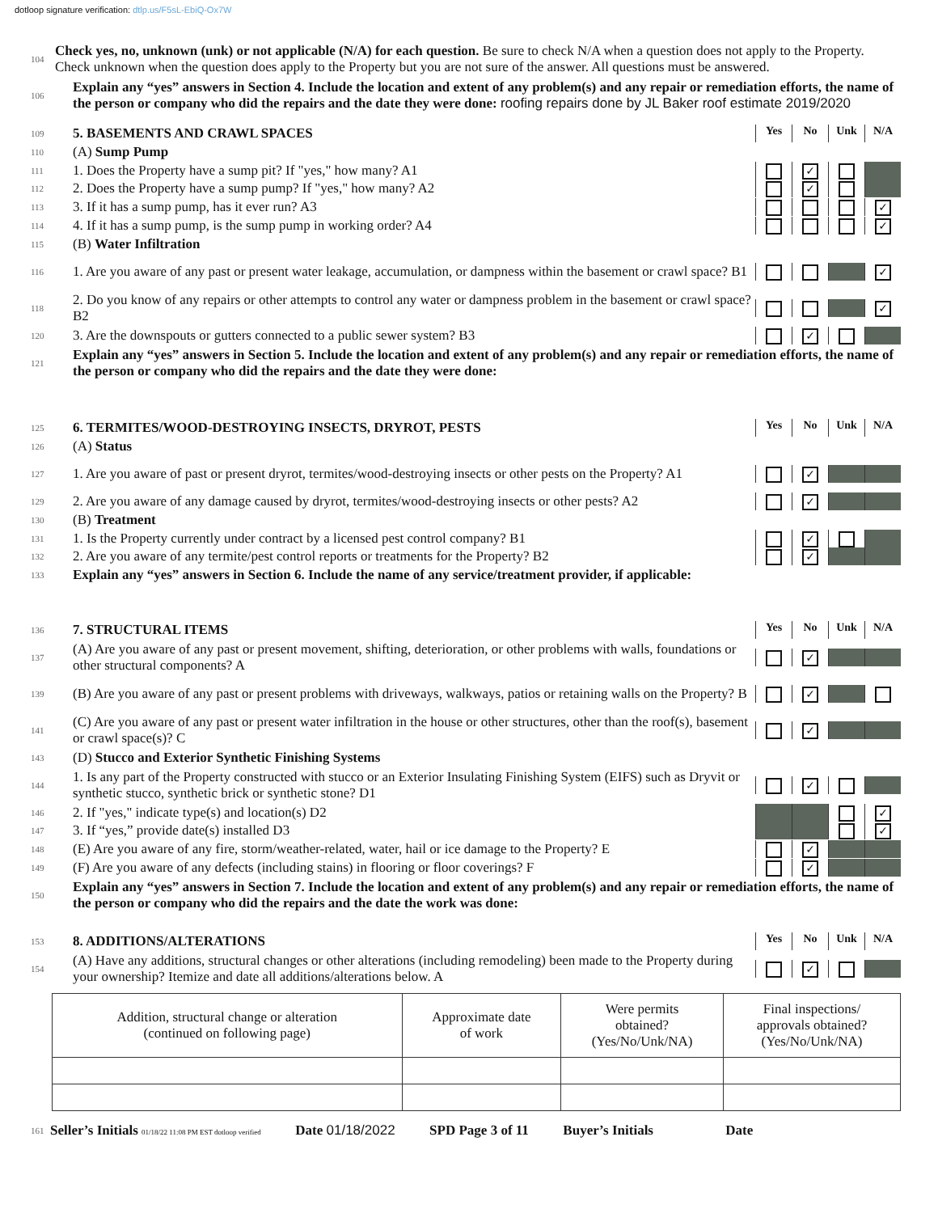dotloop signature verification: dtlp.us/F5sL-EbiQ-Ox7W
104 Check yes, no, unknown (unk) or not applicable (N/A) for each question. Be sure to check N/A when a question does not apply to the Property. Check unknown when the question does apply to the Property but you are not sure of the answer. All questions must be answered.
106 Explain any “yes” answers in Section 4. Include the location and extent of any problem(s) and any repair or remediation efforts, the name of the person or company who did the repairs and the date they were done: roofing repairs done by JL Baker roof estimate 2019/2020
109 5. BASEMENTS AND CRAWL SPACES
Yes No Unk N/A
110 (A) Sump Pump
111 1. Does the Property have a sump pit? If "yes," how many? A1
✓
112 2. Does the Property have a sump pump? If "yes," how many? A2
✓
113 3. If it has a sump pump, has it ever run? A3
✓
114 4. If it has a sump pump, is the sump pump in working order? A4
✓
115 (B) Water Infiltration
116 1. Are you aware of any past or present water leakage, accumulation, or dampness within the basement or crawl space? B1
✓
118 2. Do you know of any repairs or other attempts to control any water or dampness problem in the basement or crawl space? B2
✓
120 3. Are the downspouts or gutters connected to a public sewer system? B3
✓
121 Explain any “yes” answers in Section 5. Include the location and extent of any problem(s) and any repair or remediation efforts, the name of the person or company who did the repairs and the date they were done:
125 6. TERMITES/WOOD-DESTROYING INSECTS, DRYROT, PESTS
Yes No Unk N/A
126 (A) Status
127 1. Are you aware of past or present dryrot, termites/wood-destroying insects or other pests on the Property? A1
✓
129 2. Are you aware of any damage caused by dryrot, termites/wood-destroying insects or other pests? A2
✓
130 (B) Treatment
131 1. Is the Property currently under contract by a licensed pest control company? B1
✓
132 2. Are you aware of any termite/pest control reports or treatments for the Property? B2
✓
133 Explain any “yes” answers in Section 6. Include the name of any service/treatment provider, if applicable:
136 7. STRUCTURAL ITEMS
Yes No Unk N/A
137 (A) Are you aware of any past or present movement, shifting, deterioration, or other problems with walls, foundations or other structural components? A
✓
139 (B) Are you aware of any past or present problems with driveways, walkways, patios or retaining walls on the Property? B
✓
141 (C) Are you aware of any past or present water infiltration in the house or other structures, other than the roof(s), basement or crawl space(s)? C
✓
143 (D) Stucco and Exterior Synthetic Finishing Systems
144 1. Is any part of the Property constructed with stucco or an Exterior Insulating Finishing System (EIFS) such as Dryvit or synthetic stucco, synthetic brick or synthetic stone? D1
✓
146 2. If "yes," indicate type(s) and location(s) D2
✓
147 3. If “yes,” provide date(s) installed D3
✓
148 (E) Are you aware of any fire, storm/weather-related, water, hail or ice damage to the Property? E
✓
149 (F) Are you aware of any defects (including stains) in flooring or floor coverings? F
✓
150 Explain any “yes” answers in Section 7. Include the location and extent of any problem(s) and any repair or remediation efforts, the name of the person or company who did the repairs and the date the work was done:
153 8. ADDITIONS/ALTERATIONS
Yes No Unk N/A
154 (A) Have any additions, structural changes or other alterations (including remodeling) been made to the Property during your ownership? Itemize and date all additions/alterations below. A
✓
| Addition, structural change or alteration (continued on following page) | Approximate date of work | Were permits obtained? (Yes/No/Unk/NA) | Final inspections/ approvals obtained? (Yes/No/Unk/NA) |
161 Seller’s Initials 01/18/22 11:08 PM EST dotloop verified Date 01/18/2022 SPD Page 3 of 11 Buyer’s Initials Date